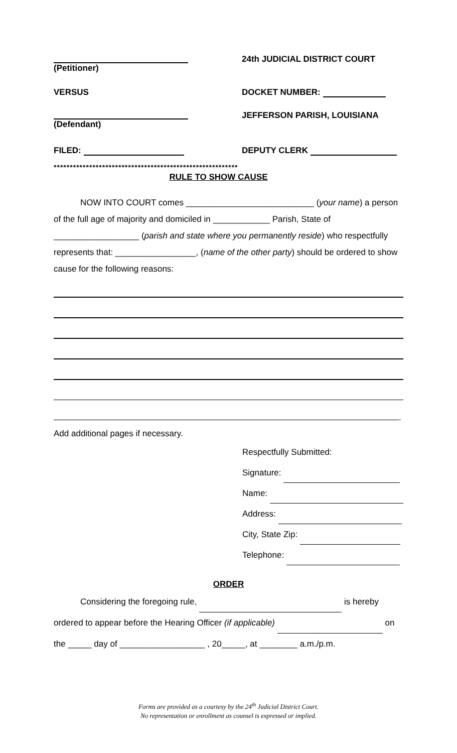(Petitioner)
24th JUDICIAL DISTRICT COURT
VERSUS DOCKET NUMBER:
(Defendant)
JEFFERSON PARISH, LOUISIANA
FILED: DEPUTY CLERK
*********************************************************
RULE TO SHOW CAUSE
NOW INTO COURT comes ___________________________ (your name) a person of the full age of majority and domiciled in ____________ Parish, State of __________________ (parish and state where you permanently reside) who respectfully represents that: _________________, (name of the other party) should be ordered to show cause for the following reasons:
.
Add additional pages if necessary.
Respectfully Submitted:
Signature:
Name:
Address:
City, State Zip:
Telephone:
ORDER
Considering the foregoing rule, is hereby
ordered to appear before the Hearing Officer (if applicable) on
the _____ day of __________________ , 20_____, at ________ a.m./p.m.
Forms are provided as a courtesy by the 24<sup>th</sup> Judicial District Court.
No representation or enrollment as counsel is expressed or implied.